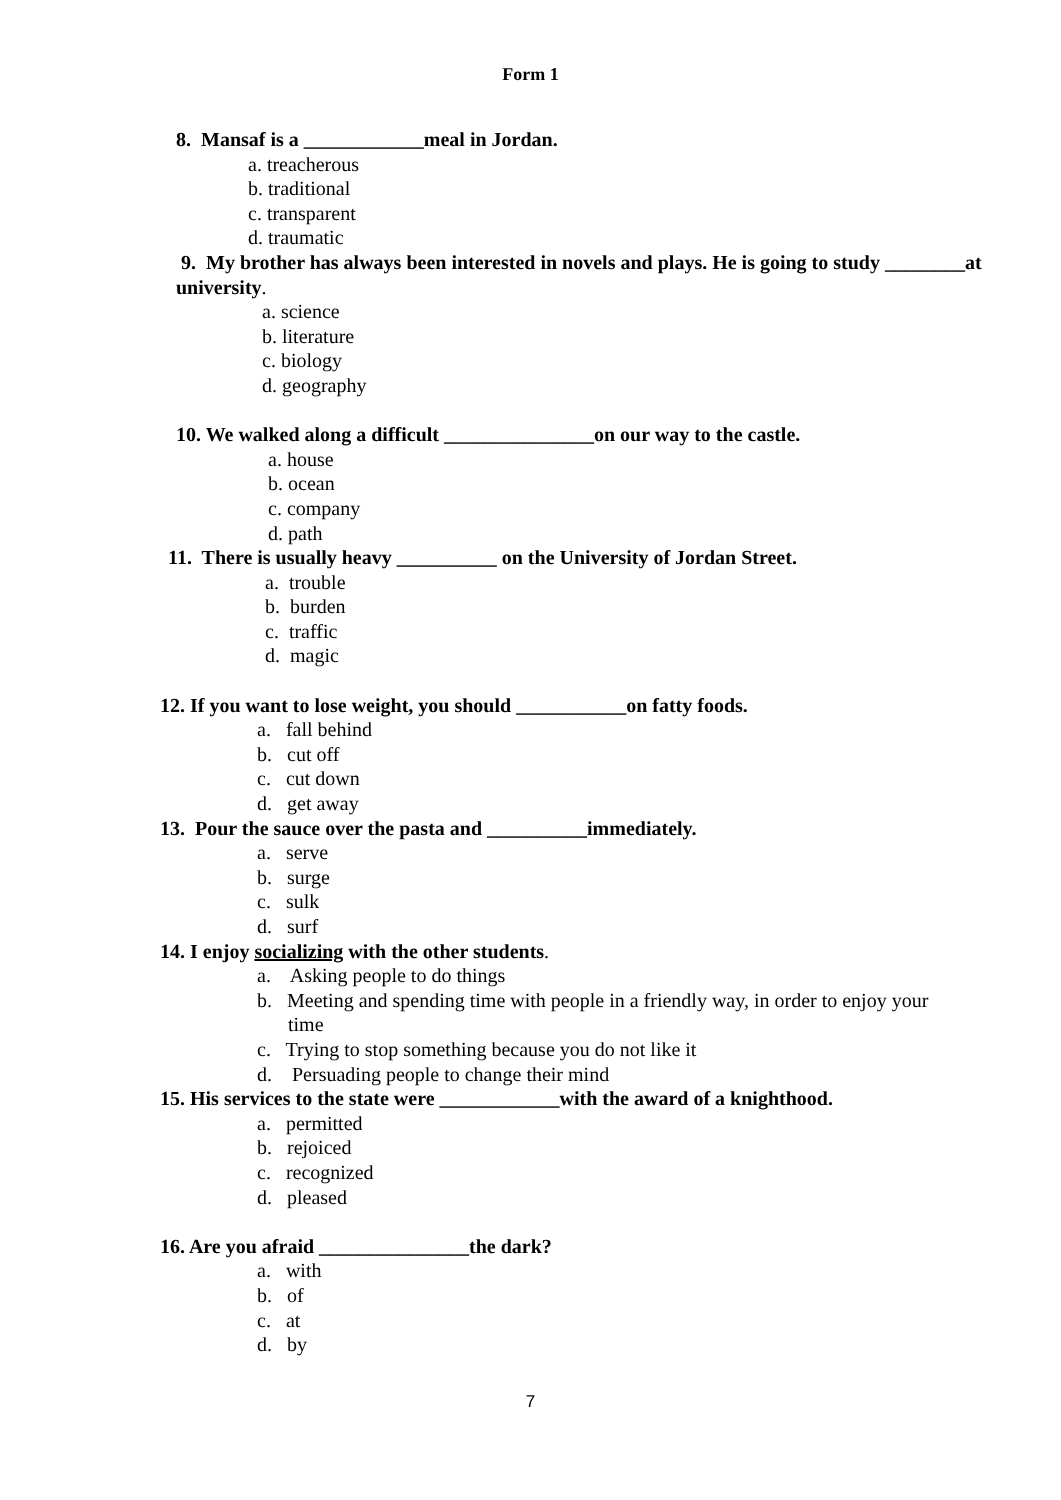Form 1
8. Mansaf is a ____________meal in Jordan.
a. treacherous
b. traditional
c. transparent
d. traumatic
9. My brother has always been interested in novels and plays. He is going to study ________at university.
a. science
b. literature
c. biology
d. geography
10. We walked along a difficult _______________on our way to the castle.
a. house
b. ocean
c. company
d. path
11. There is usually heavy __________ on the University of Jordan Street.
a. trouble
b. burden
c. traffic
d. magic
12. If you want to lose weight, you should ___________on fatty foods.
a. fall behind
b. cut off
c. cut down
d. get away
13. Pour the sauce over the pasta and __________immediately.
a. serve
b. surge
c. sulk
d. surf
14. I enjoy socializing with the other students.
a. Asking people to do things
b. Meeting and spending time with people in a friendly way, in order to enjoy your
time
c. Trying to stop something because you do not like it
d. Persuading people to change their mind
15. His services to the state were ____________with the award of a knighthood.
a. permitted
b. rejoiced
c. recognized
d. pleased
16. Are you afraid _______________the dark?
a. with
b. of
c. at
d. by
7